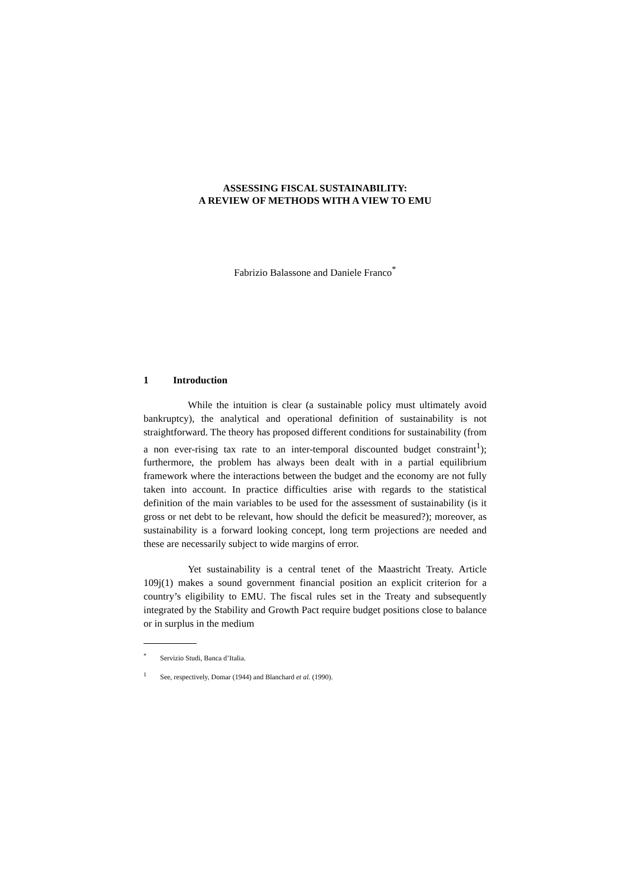ASSESSING FISCAL SUSTAINABILITY:
A REVIEW OF METHODS WITH A VIEW TO EMU
Fabrizio Balassone and Daniele Franco<sup>*</sup>
1 Introduction
While the intuition is clear (a sustainable policy must ultimately avoid bankruptcy), the analytical and operational definition of sustainability is not straightforward. The theory has proposed different conditions for sustainability (from a non ever-rising tax rate to an inter-temporal discounted budget constraint<sup>1</sup>); furthermore, the problem has always been dealt with in a partial equilibrium framework where the interactions between the budget and the economy are not fully taken into account. In practice difficulties arise with regards to the statistical definition of the main variables to be used for the assessment of sustainability (is it gross or net debt to be relevant, how should the deficit be measured?); moreover, as sustainability is a forward looking concept, long term projections are needed and these are necessarily subject to wide margins of error.
Yet sustainability is a central tenet of the Maastricht Treaty. Article 109j(1) makes a sound government financial position an explicit criterion for a country’s eligibility to EMU. The fiscal rules set in the Treaty and subsequently integrated by the Stability and Growth Pact require budget positions close to balance or in surplus in the medium
<sup>*</sup> Servizio Studi, Banca d’Italia.
<sup>1</sup> See, respectively, Domar (1944) and Blanchard et al. (1990).